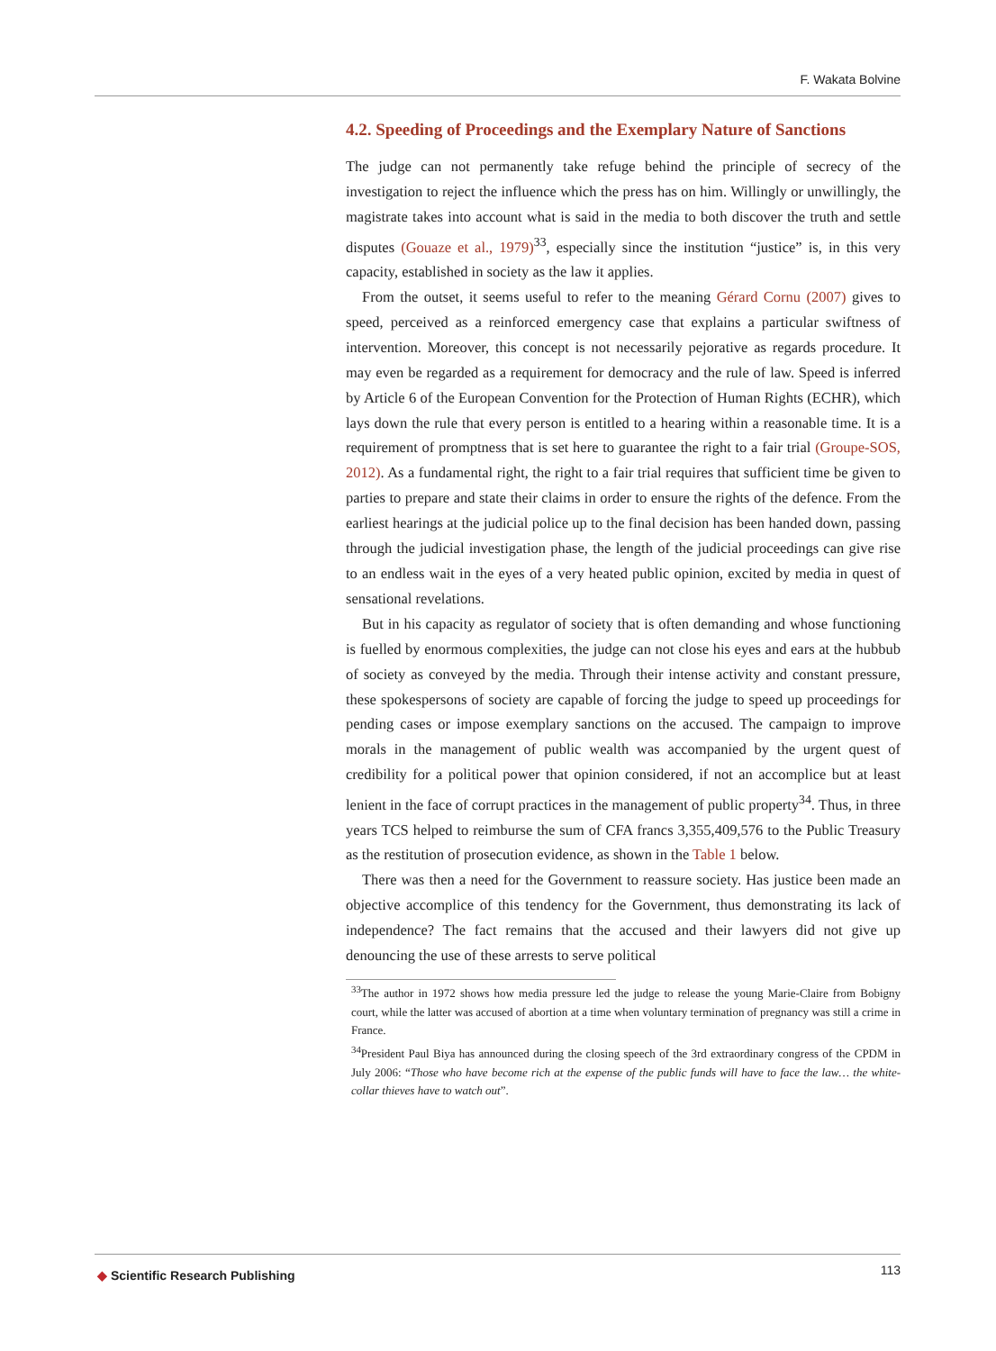F. Wakata Bolvine
4.2. Speeding of Proceedings and the Exemplary Nature of Sanctions
The judge can not permanently take refuge behind the principle of secrecy of the investigation to reject the influence which the press has on him. Willingly or unwillingly, the magistrate takes into account what is said in the media to both discover the truth and settle disputes (Gouaze et al., 1979)<sup>33</sup>, especially since the institution “justice” is, in this very capacity, established in society as the law it applies.
From the outset, it seems useful to refer to the meaning Gérard Cornu (2007) gives to speed, perceived as a reinforced emergency case that explains a particular swiftness of intervention. Moreover, this concept is not necessarily pejorative as regards procedure. It may even be regarded as a requirement for democracy and the rule of law. Speed is inferred by Article 6 of the European Convention for the Protection of Human Rights (ECHR), which lays down the rule that every person is entitled to a hearing within a reasonable time. It is a requirement of promptness that is set here to guarantee the right to a fair trial (Groupe-SOS, 2012). As a fundamental right, the right to a fair trial requires that sufficient time be given to parties to prepare and state their claims in order to ensure the rights of the defence. From the earliest hearings at the judicial police up to the final decision has been handed down, passing through the judicial investigation phase, the length of the judicial proceedings can give rise to an endless wait in the eyes of a very heated public opinion, excited by media in quest of sensational revelations.
But in his capacity as regulator of society that is often demanding and whose functioning is fuelled by enormous complexities, the judge can not close his eyes and ears at the hubbub of society as conveyed by the media. Through their intense activity and constant pressure, these spokespersons of society are capable of forcing the judge to speed up proceedings for pending cases or impose exemplary sanctions on the accused. The campaign to improve morals in the management of public wealth was accompanied by the urgent quest of credibility for a political power that opinion considered, if not an accomplice but at least lenient in the face of corrupt practices in the management of public property<sup>34</sup>. Thus, in three years TCS helped to reimburse the sum of CFA francs 3,355,409,576 to the Public Treasury as the restitution of prosecution evidence, as shown in the Table 1 below.
There was then a need for the Government to reassure society. Has justice been made an objective accomplice of this tendency for the Government, thus demonstrating its lack of independence? The fact remains that the accused and their lawyers did not give up denouncing the use of these arrests to serve political
<sup>33</sup> The author in 1972 shows how media pressure led the judge to release the young Marie-Claire from Bobigny court, while the latter was accused of abortion at a time when voluntary termination of pregnancy was still a crime in France.
<sup>34</sup> President Paul Biya has announced during the closing speech of the 3rd extraordinary congress of the CPDM in July 2006: “Those who have become rich at the expense of the public funds will have to face the law… the white-collar thieves have to watch out”.
◆ Scientific Research Publishing
113